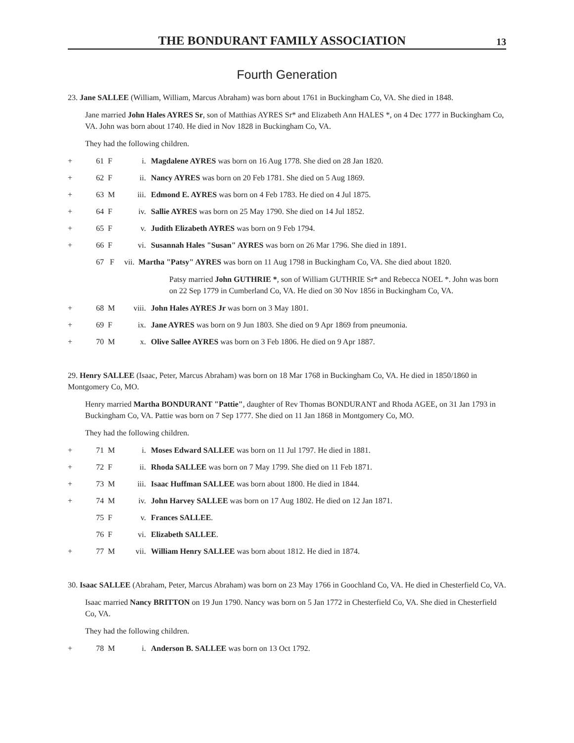THE BONDURANT FAMILY ASSOCIATION 13
Fourth Generation
23. Jane SALLEE (William, William, Marcus Abraham) was born about 1761 in Buckingham Co, VA. She died in 1848.
Jane married John Hales AYRES Sr, son of Matthias AYRES Sr* and Elizabeth Ann HALES *, on 4 Dec 1777 in Buckingham Co, VA. John was born about 1740. He died in Nov 1828 in Buckingham Co, VA.
They had the following children.
+ 61 F i. Magdalene AYRES was born on 16 Aug 1778. She died on 28 Jan 1820.
+ 62 F ii. Nancy AYRES was born on 20 Feb 1781. She died on 5 Aug 1869.
+ 63 M iii. Edmond E. AYRES was born on 4 Feb 1783. He died on 4 Jul 1875.
+ 64 F iv. Sallie AYRES was born on 25 May 1790. She died on 14 Jul 1852.
+ 65 F v. Judith Elizabeth AYRES was born on 9 Feb 1794.
+ 66 F vi. Susannah Hales "Susan" AYRES was born on 26 Mar 1796. She died in 1891.
67 F vii. Martha "Patsy" AYRES was born on 11 Aug 1798 in Buckingham Co, VA. She died about 1820.
Patsy married John GUTHRIE *, son of William GUTHRIE Sr* and Rebecca NOEL *. John was born on 22 Sep 1779 in Cumberland Co, VA. He died on 30 Nov 1856 in Buckingham Co, VA.
+ 68 M viii. John Hales AYRES Jr was born on 3 May 1801.
+ 69 F ix. Jane AYRES was born on 9 Jun 1803. She died on 9 Apr 1869 from pneumonia.
+ 70 M x. Olive Sallee AYRES was born on 3 Feb 1806. He died on 9 Apr 1887.
29. Henry SALLEE (Isaac, Peter, Marcus Abraham) was born on 18 Mar 1768 in Buckingham Co, VA. He died in 1850/1860 in Montgomery Co, MO.
Henry married Martha BONDURANT "Pattie", daughter of Rev Thomas BONDURANT and Rhoda AGEE, on 31 Jan 1793 in Buckingham Co, VA. Pattie was born on 7 Sep 1777. She died on 11 Jan 1868 in Montgomery Co, MO.
They had the following children.
+ 71 M i. Moses Edward SALLEE was born on 11 Jul 1797. He died in 1881.
+ 72 F ii. Rhoda SALLEE was born on 7 May 1799. She died on 11 Feb 1871.
+ 73 M iii. Isaac Huffman SALLEE was born about 1800. He died in 1844.
+ 74 M iv. John Harvey SALLEE was born on 17 Aug 1802. He died on 12 Jan 1871.
75 F v. Frances SALLEE.
76 F vi. Elizabeth SALLEE.
+ 77 M vii. William Henry SALLEE was born about 1812. He died in 1874.
30. Isaac SALLEE (Abraham, Peter, Marcus Abraham) was born on 23 May 1766 in Goochland Co, VA. He died in Chesterfield Co, VA.
Isaac married Nancy BRITTON on 19 Jun 1790. Nancy was born on 5 Jan 1772 in Chesterfield Co, VA. She died in Chesterfield Co, VA.
They had the following children.
+ 78 M i. Anderson B. SALLEE was born on 13 Oct 1792.